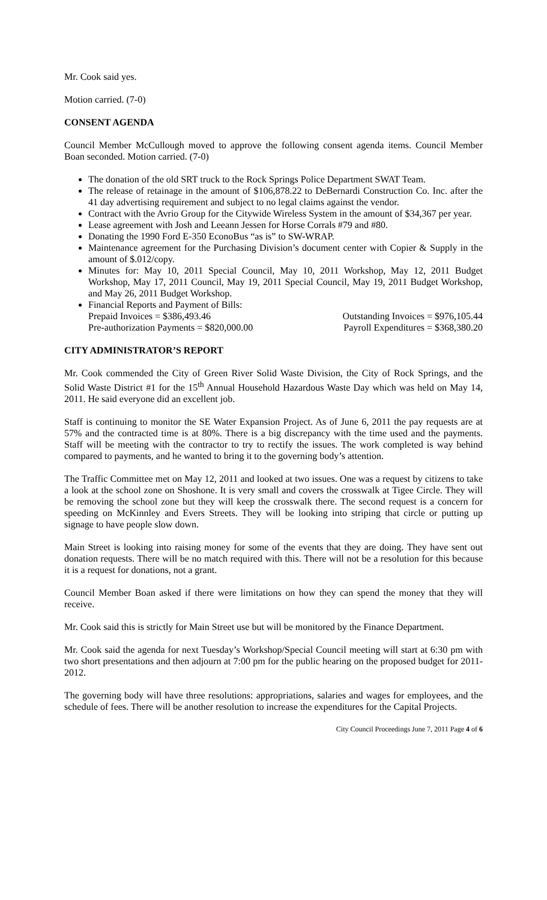Mr. Cook said yes.
Motion carried. (7-0)
CONSENT AGENDA
Council Member McCullough moved to approve the following consent agenda items. Council Member Boan seconded. Motion carried. (7-0)
The donation of the old SRT truck to the Rock Springs Police Department SWAT Team.
The release of retainage in the amount of $106,878.22 to DeBernardi Construction Co. Inc. after the 41 day advertising requirement and subject to no legal claims against the vendor.
Contract with the Avrio Group for the Citywide Wireless System in the amount of $34,367 per year.
Lease agreement with Josh and Leeann Jessen for Horse Corrals #79 and #80.
Donating the 1990 Ford E-350 EconoBus “as is” to SW-WRAP.
Maintenance agreement for the Purchasing Division’s document center with Copier & Supply in the amount of $.012/copy.
Minutes for: May 10, 2011 Special Council, May 10, 2011 Workshop, May 12, 2011 Budget Workshop, May 17, 2011 Council, May 19, 2011 Special Council, May 19, 2011 Budget Workshop, and May 26, 2011 Budget Workshop.
Financial Reports and Payment of Bills:
Prepaid Invoices = $386,493.46 Outstanding Invoices = $976,105.44
Pre-authorization Payments = $820,000.00 Payroll Expenditures = $368,380.20
CITY ADMINISTRATOR’S REPORT
Mr. Cook commended the City of Green River Solid Waste Division, the City of Rock Springs, and the Solid Waste District #1 for the 15<sup>th</sup> Annual Household Hazardous Waste Day which was held on May 14, 2011. He said everyone did an excellent job.
Staff is continuing to monitor the SE Water Expansion Project. As of June 6, 2011 the pay requests are at 57% and the contracted time is at 80%. There is a big discrepancy with the time used and the payments. Staff will be meeting with the contractor to try to rectify the issues. The work completed is way behind compared to payments, and he wanted to bring it to the governing body’s attention.
The Traffic Committee met on May 12, 2011 and looked at two issues. One was a request by citizens to take a look at the school zone on Shoshone. It is very small and covers the crosswalk at Tigee Circle. They will be removing the school zone but they will keep the crosswalk there. The second request is a concern for speeding on McKinnley and Evers Streets. They will be looking into striping that circle or putting up signage to have people slow down.
Main Street is looking into raising money for some of the events that they are doing. They have sent out donation requests. There will be no match required with this. There will not be a resolution for this because it is a request for donations, not a grant.
Council Member Boan asked if there were limitations on how they can spend the money that they will receive.
Mr. Cook said this is strictly for Main Street use but will be monitored by the Finance Department.
Mr. Cook said the agenda for next Tuesday’s Workshop/Special Council meeting will start at 6:30 pm with two short presentations and then adjourn at 7:00 pm for the public hearing on the proposed budget for 2011-2012.
The governing body will have three resolutions: appropriations, salaries and wages for employees, and the schedule of fees. There will be another resolution to increase the expenditures for the Capital Projects.
City Council Proceedings June 7, 2011 Page 4 of 6